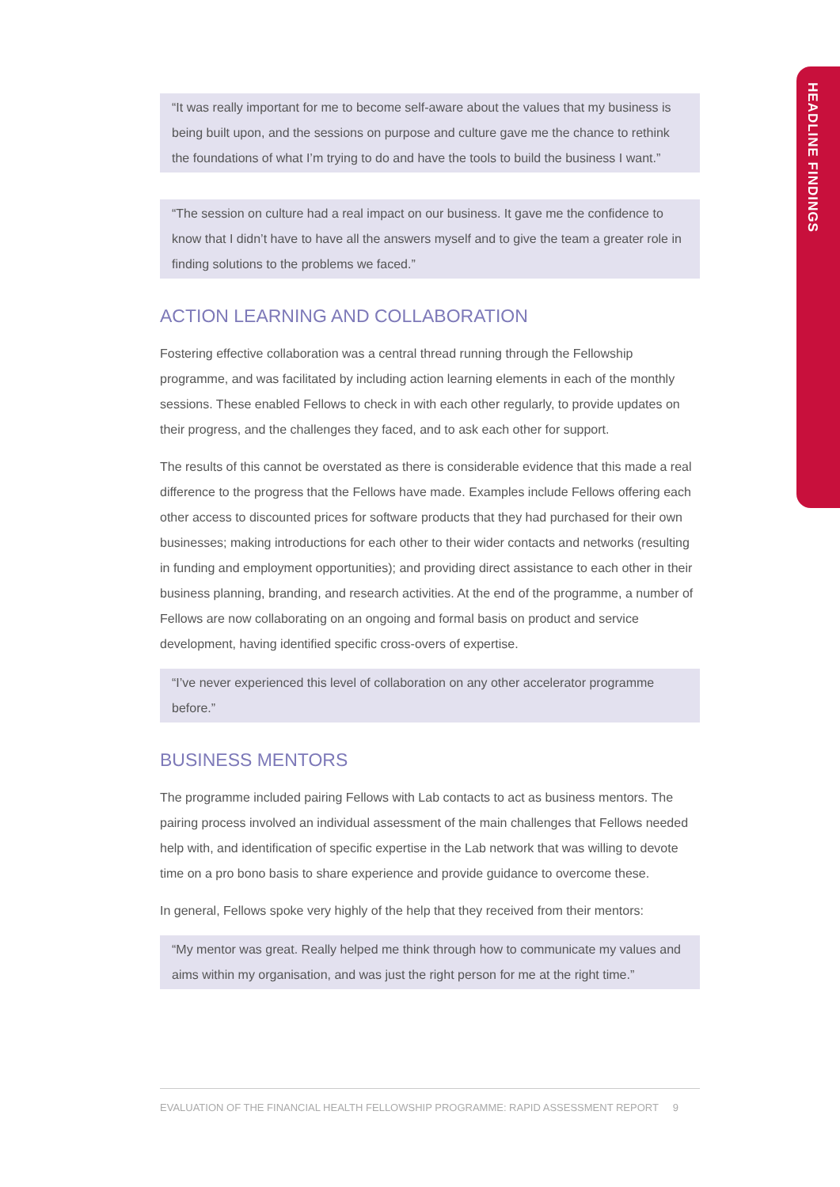HEADLINE FINDINGS
“It was really important for me to become self-aware about the values that my business is being built upon, and the sessions on purpose and culture gave me the chance to rethink the foundations of what I’m trying to do and have the tools to build the business I want.”
“The session on culture had a real impact on our business. It gave me the confidence to know that I didn’t have to have all the answers myself and to give the team a greater role in finding solutions to the problems we faced.”
ACTION LEARNING AND COLLABORATION
Fostering effective collaboration was a central thread running through the Fellowship programme, and was facilitated by including action learning elements in each of the monthly sessions. These enabled Fellows to check in with each other regularly, to provide updates on their progress, and the challenges they faced, and to ask each other for support.
The results of this cannot be overstated as there is considerable evidence that this made a real difference to the progress that the Fellows have made. Examples include Fellows offering each other access to discounted prices for software products that they had purchased for their own businesses; making introductions for each other to their wider contacts and networks (resulting in funding and employment opportunities); and providing direct assistance to each other in their business planning, branding, and research activities. At the end of the programme, a number of Fellows are now collaborating on an ongoing and formal basis on product and service development, having identified specific cross-overs of expertise.
“I’ve never experienced this level of collaboration on any other accelerator programme before.”
BUSINESS MENTORS
The programme included pairing Fellows with Lab contacts to act as business mentors. The pairing process involved an individual assessment of the main challenges that Fellows needed help with, and identification of specific expertise in the Lab network that was willing to devote time on a pro bono basis to share experience and provide guidance to overcome these.
In general, Fellows spoke very highly of the help that they received from their mentors:
“My mentor was great. Really helped me think through how to communicate my values and aims within my organisation, and was just the right person for me at the right time.”
EVALUATION OF THE FINANCIAL HEALTH FELLOWSHIP PROGRAMME: RAPID ASSESSMENT REPORT 9